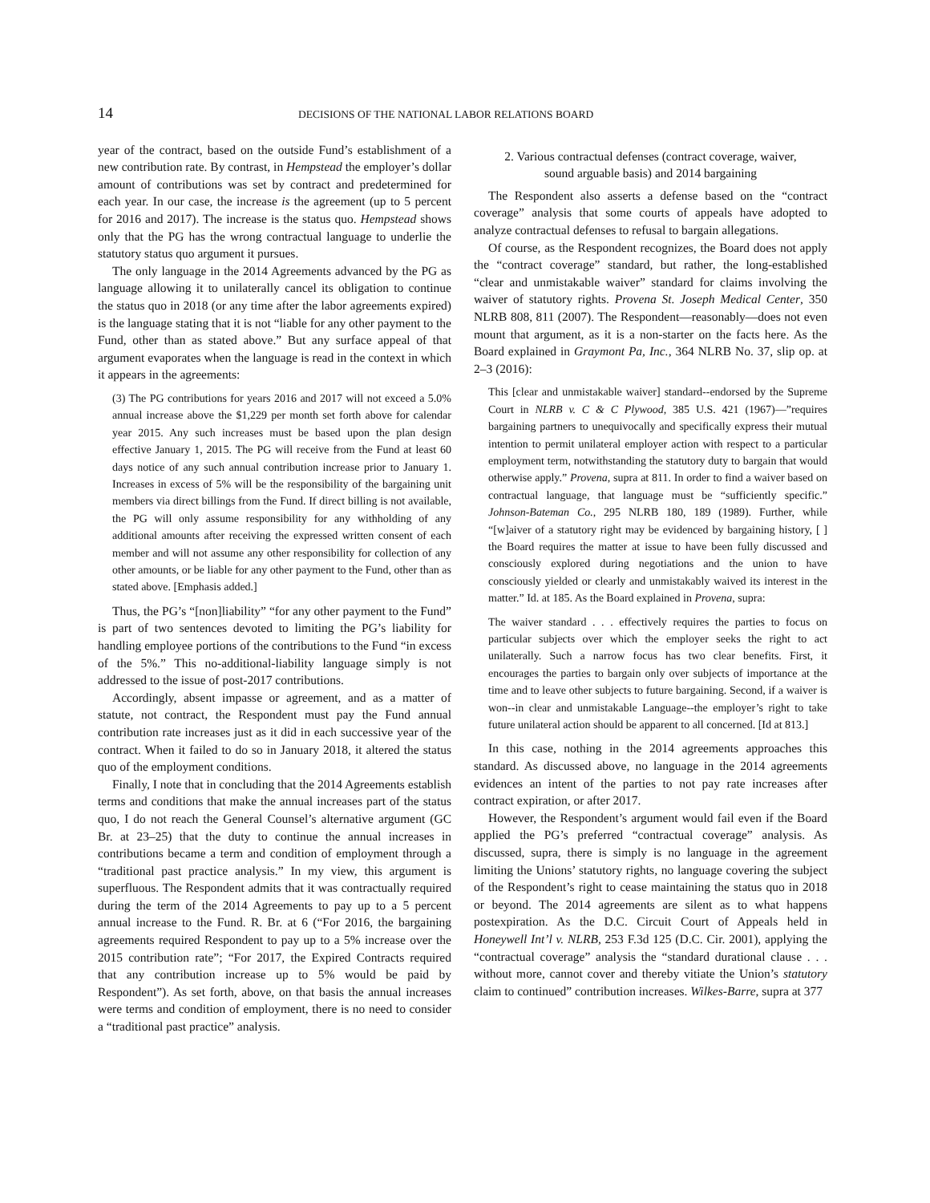14 DECISIONS OF THE NATIONAL LABOR RELATIONS BOARD
year of the contract, based on the outside Fund’s establishment of a new contribution rate. By contrast, in Hempstead the employer’s dollar amount of contributions was set by contract and predetermined for each year. In our case, the increase is the agreement (up to 5 percent for 2016 and 2017). The increase is the status quo. Hempstead shows only that the PG has the wrong contractual language to underlie the statutory status quo argument it pursues.
The only language in the 2014 Agreements advanced by the PG as language allowing it to unilaterally cancel its obligation to continue the status quo in 2018 (or any time after the labor agreements expired) is the language stating that it is not “liable for any other payment to the Fund, other than as stated above.” But any surface appeal of that argument evaporates when the language is read in the context in which it appears in the agreements:
(3) The PG contributions for years 2016 and 2017 will not exceed a 5.0% annual increase above the $1,229 per month set forth above for calendar year 2015. Any such increases must be based upon the plan design effective January 1, 2015. The PG will receive from the Fund at least 60 days notice of any such annual contribution increase prior to January 1. Increases in excess of 5% will be the responsibility of the bargaining unit members via direct billings from the Fund. If direct billing is not available, the PG will only assume responsibility for any withholding of any additional amounts after receiving the expressed written consent of each member and will not assume any other responsibility for collection of any other amounts, or be liable for any other payment to the Fund, other than as stated above. [Emphasis added.]
Thus, the PG’s “[non]liability” “for any other payment to the Fund” is part of two sentences devoted to limiting the PG’s liability for handling employee portions of the contributions to the Fund “in excess of the 5%.” This no-additional-liability language simply is not addressed to the issue of post-2017 contributions.
Accordingly, absent impasse or agreement, and as a matter of statute, not contract, the Respondent must pay the Fund annual contribution rate increases just as it did in each successive year of the contract. When it failed to do so in January 2018, it altered the status quo of the employment conditions.
Finally, I note that in concluding that the 2014 Agreements establish terms and conditions that make the annual increases part of the status quo, I do not reach the General Counsel’s alternative argument (GC Br. at 23–25) that the duty to continue the annual increases in contributions became a term and condition of employment through a “traditional past practice analysis.” In my view, this argument is superfluous. The Respondent admits that it was contractually required during the term of the 2014 Agreements to pay up to a 5 percent annual increase to the Fund. R. Br. at 6 (“For 2016, the bargaining agreements required Respondent to pay up to a 5% increase over the 2015 contribution rate”; “For 2017, the Expired Contracts required that any contribution increase up to 5% would be paid by Respondent”). As set forth, above, on that basis the annual increases were terms and condition of employment, there is no need to consider a “traditional past practice” analysis.
2. Various contractual defenses (contract coverage, waiver,
sound arguable basis) and 2014 bargaining
The Respondent also asserts a defense based on the “contract coverage” analysis that some courts of appeals have adopted to analyze contractual defenses to refusal to bargain allegations.
Of course, as the Respondent recognizes, the Board does not apply the “contract coverage” standard, but rather, the long-established “clear and unmistakable waiver” standard for claims involving the waiver of statutory rights. Provena St. Joseph Medical Center, 350 NLRB 808, 811 (2007). The Respondent—reasonably—does not even mount that argument, as it is a non-starter on the facts here. As the Board explained in Graymont Pa, Inc., 364 NLRB No. 37, slip op. at 2–3 (2016):
This [clear and unmistakable waiver] standard--endorsed by the Supreme Court in NLRB v. C & C Plywood, 385 U.S. 421 (1967)—”requires bargaining partners to unequivocally and specifically express their mutual intention to permit unilateral employer action with respect to a particular employment term, notwithstanding the statutory duty to bargain that would otherwise apply.” Provena, supra at 811. In order to find a waiver based on contractual language, that language must be “sufficiently specific.” Johnson-Bateman Co., 295 NLRB 180, 189 (1989). Further, while “[w]aiver of a statutory right may be evidenced by bargaining history, [ ] the Board requires the matter at issue to have been fully discussed and consciously explored during negotiations and the union to have consciously yielded or clearly and unmistakably waived its interest in the matter.” Id. at 185. As the Board explained in Provena, supra:
The waiver standard . . . effectively requires the parties to focus on particular subjects over which the employer seeks the right to act unilaterally. Such a narrow focus has two clear benefits. First, it encourages the parties to bargain only over subjects of importance at the time and to leave other subjects to future bargaining. Second, if a waiver is won--in clear and unmistakable Language--the employer’s right to take future unilateral action should be apparent to all concerned. [Id at 813.]
In this case, nothing in the 2014 agreements approaches this standard. As discussed above, no language in the 2014 agreements evidences an intent of the parties to not pay rate increases after contract expiration, or after 2017.
However, the Respondent’s argument would fail even if the Board applied the PG’s preferred “contractual coverage” analysis. As discussed, supra, there is simply is no language in the agreement limiting the Unions’ statutory rights, no language covering the subject of the Respondent’s right to cease maintaining the status quo in 2018 or beyond. The 2014 agreements are silent as to what happens postexpiration. As the D.C. Circuit Court of Appeals held in Honeywell Int’l v. NLRB, 253 F.3d 125 (D.C. Cir. 2001), applying the “contractual coverage” analysis the “standard durational clause . . . without more, cannot cover and thereby vitiate the Union’s statutory claim to continued” contribution increases. Wilkes-Barre, supra at 377